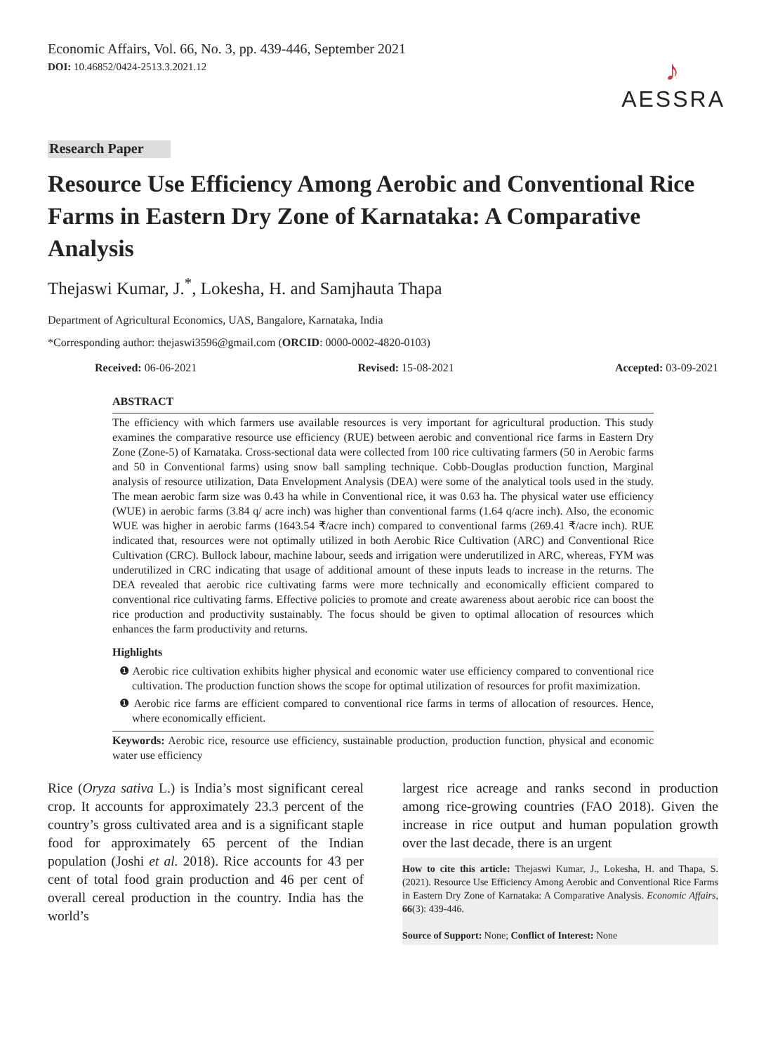Economic Affairs, Vol. 66, No. 3, pp. 439-446, September 2021
DOI: 10.46852/0424-2513.3.2021.12
♪
AESSRA
Research Paper
Resource Use Efficiency Among Aerobic and Conventional Rice Farms in Eastern Dry Zone of Karnataka: A Comparative Analysis
Thejaswi Kumar, J.<sup>*</sup>, Lokesha, H. and Samjhauta Thapa
Department of Agricultural Economics, UAS, Bangalore, Karnataka, India
*Corresponding author: thejaswi3596@gmail.com (ORCID: 0000-0002-4820-0103)
Received: 06-06-2021 Revised: 15-08-2021 Accepted: 03-09-2021
ABSTRACT
The efficiency with which farmers use available resources is very important for agricultural production. This study examines the comparative resource use efficiency (RUE) between aerobic and conventional rice farms in Eastern Dry Zone (Zone-5) of Karnataka. Cross-sectional data were collected from 100 rice cultivating farmers (50 in Aerobic farms and 50 in Conventional farms) using snow ball sampling technique. Cobb-Douglas production function, Marginal analysis of resource utilization, Data Envelopment Analysis (DEA) were some of the analytical tools used in the study. The mean aerobic farm size was 0.43 ha while in Conventional rice, it was 0.63 ha. The physical water use efficiency (WUE) in aerobic farms (3.84 q/ acre inch) was higher than conventional farms (1.64 q/acre inch). Also, the economic WUE was higher in aerobic farms (1643.54 ₹/acre inch) compared to conventional farms (269.41 ₹/acre inch). RUE indicated that, resources were not optimally utilized in both Aerobic Rice Cultivation (ARC) and Conventional Rice Cultivation (CRC). Bullock labour, machine labour, seeds and irrigation were underutilized in ARC, whereas, FYM was underutilized in CRC indicating that usage of additional amount of these inputs leads to increase in the returns. The DEA revealed that aerobic rice cultivating farms were more technically and economically efficient compared to conventional rice cultivating farms. Effective policies to promote and create awareness about aerobic rice can boost the rice production and productivity sustainably. The focus should be given to optimal allocation of resources which enhances the farm productivity and returns.
Highlights
❶ Aerobic rice cultivation exhibits higher physical and economic water use efficiency compared to conventional rice cultivation. The production function shows the scope for optimal utilization of resources for profit maximization.
❶ Aerobic rice farms are efficient compared to conventional rice farms in terms of allocation of resources. Hence, where economically efficient.
Keywords: Aerobic rice, resource use efficiency, sustainable production, production function, physical and economic water use efficiency
Rice (Oryza sativa L.) is India’s most significant cereal crop. It accounts for approximately 23.3 percent of the country’s gross cultivated area and is a significant staple food for approximately 65 percent of the Indian population (Joshi et al. 2018). Rice accounts for 43 per cent of total food grain production and 46 per cent of overall cereal production in the country. India has the world’s
largest rice acreage and ranks second in production among rice-growing countries (FAO 2018). Given the increase in rice output and human population growth over the last decade, there is an urgent
How to cite this article: Thejaswi Kumar, J., Lokesha, H. and Thapa, S. (2021). Resource Use Efficiency Among Aerobic and Conventional Rice Farms in Eastern Dry Zone of Karnataka: A Comparative Analysis. Economic Affairs, 66(3): 439-446.
Source of Support: None; Conflict of Interest: None